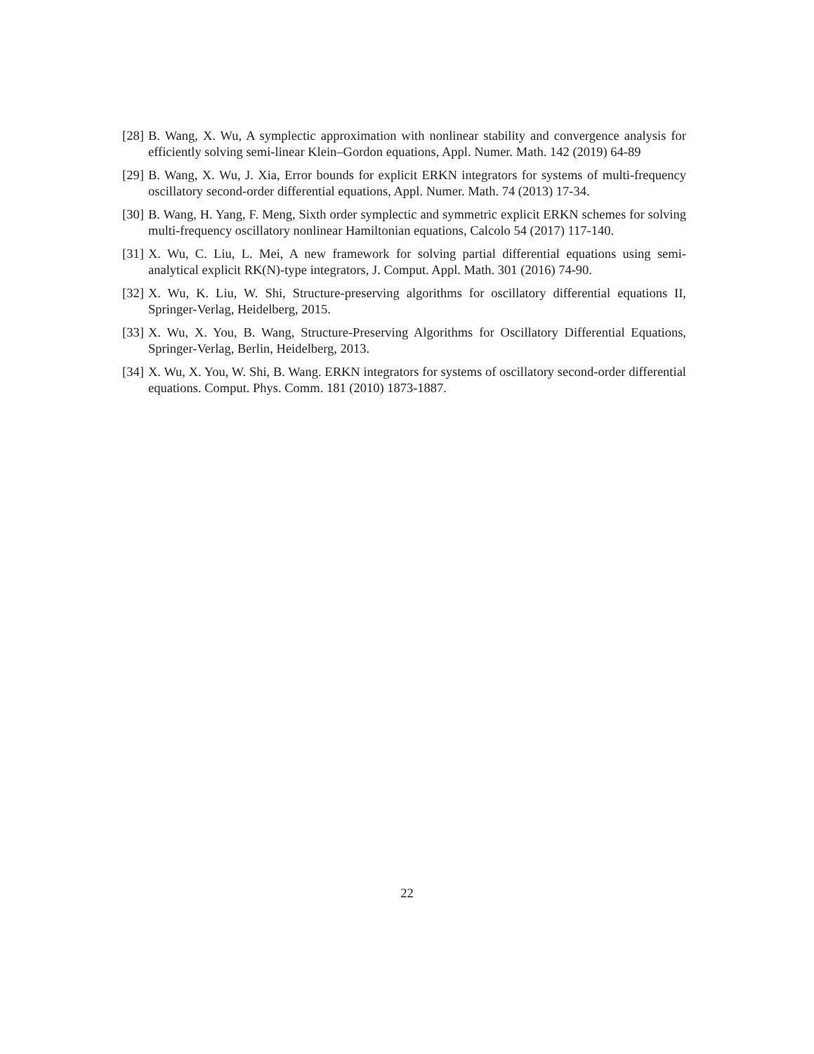[28] B. Wang, X. Wu, A symplectic approximation with nonlinear stability and convergence analysis for efficiently solving semi-linear Klein–Gordon equations, Appl. Numer. Math. 142 (2019) 64-89
[29] B. Wang, X. Wu, J. Xia, Error bounds for explicit ERKN integrators for systems of multi-frequency oscillatory second-order differential equations, Appl. Numer. Math. 74 (2013) 17-34.
[30] B. Wang, H. Yang, F. Meng, Sixth order symplectic and symmetric explicit ERKN schemes for solving multi-frequency oscillatory nonlinear Hamiltonian equations, Calcolo 54 (2017) 117-140.
[31] X. Wu, C. Liu, L. Mei, A new framework for solving partial differential equations using semi-analytical explicit RK(N)-type integrators, J. Comput. Appl. Math. 301 (2016) 74-90.
[32] X. Wu, K. Liu, W. Shi, Structure-preserving algorithms for oscillatory differential equations II, Springer-Verlag, Heidelberg, 2015.
[33] X. Wu, X. You, B. Wang, Structure-Preserving Algorithms for Oscillatory Differential Equations, Springer-Verlag, Berlin, Heidelberg, 2013.
[34] X. Wu, X. You, W. Shi, B. Wang. ERKN integrators for systems of oscillatory second-order differential equations. Comput. Phys. Comm. 181 (2010) 1873-1887.
22